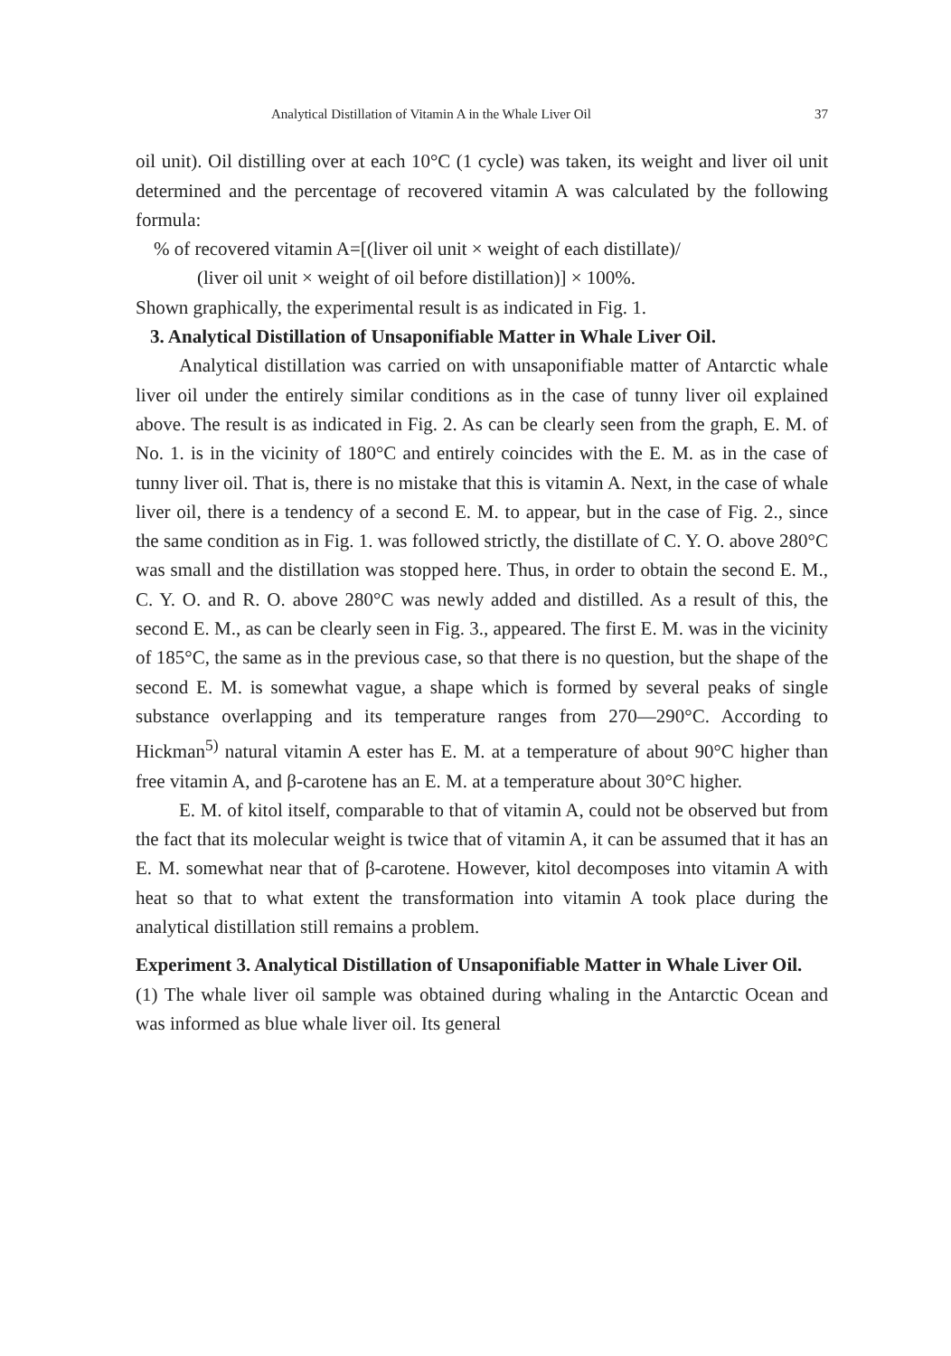Analytical Distillation of Vitamin A in the Whale Liver Oil 37
oil unit). Oil distilling over at each 10°C (1 cycle) was taken, its weight and liver oil unit determined and the percentage of recovered vitamin A was calculated by the following formula:
% of recovered vitamin A=[(liver oil unit × weight of each distillate)/
(liver oil unit × weight of oil before distillation)] × 100%.
Shown graphically, the experimental result is as indicated in Fig. 1.
3. Analytical Distillation of Unsaponifiable Matter in Whale Liver Oil.
Analytical distillation was carried on with unsaponifiable matter of Antarctic whale liver oil under the entirely similar conditions as in the case of tunny liver oil explained above. The result is as indicated in Fig. 2. As can be clearly seen from the graph, E. M. of No. 1. is in the vicinity of 180°C and entirely coincides with the E. M. as in the case of tunny liver oil. That is, there is no mistake that this is vitamin A. Next, in the case of whale liver oil, there is a tendency of a second E. M. to appear, but in the case of Fig. 2., since the same condition as in Fig. 1. was followed strictly, the distillate of C. Y. O. above 280°C was small and the distillation was stopped here. Thus, in order to obtain the second E. M., C. Y. O. and R. O. above 280°C was newly added and distilled. As a result of this, the second E. M., as can be clearly seen in Fig. 3., appeared. The first E. M. was in the vicinity of 185°C, the same as in the previous case, so that there is no question, but the shape of the second E. M. is somewhat vague, a shape which is formed by several peaks of single substance overlapping and its temperature ranges from 270—290°C. According to Hickman<sup>5)</sup> natural vitamin A ester has E. M. at a temperature of about 90°C higher than free vitamin A, and β-carotene has an E. M. at a temperature about 30°C higher.
E. M. of kitol itself, comparable to that of vitamin A, could not be observed but from the fact that its molecular weight is twice that of vitamin A, it can be assumed that it has an E. M. somewhat near that of β-carotene. However, kitol decomposes into vitamin A with heat so that to what extent the transformation into vitamin A took place during the analytical distillation still remains a problem.
Experiment 3. Analytical Distillation of Unsaponifiable Matter in Whale Liver Oil.
(1) The whale liver oil sample was obtained during whaling in the Antarctic Ocean and was informed as blue whale liver oil. Its general